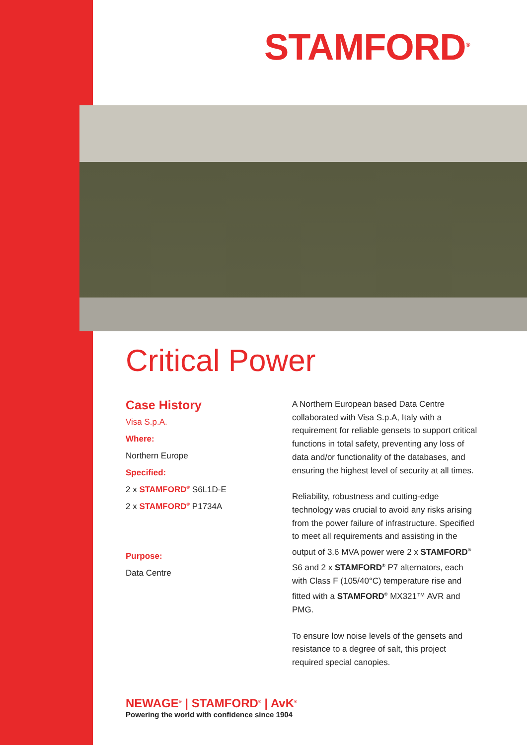STAMFORD<sup>®</sup>
Critical Power
Case History
Visa S.p.A.
Where:
Northern Europe
Specified:
2 x STAMFORD<sup>®</sup> S6L1D-E
2 x STAMFORD<sup>®</sup> P1734A
Purpose:
Data Centre
A Northern European based Data Centre collaborated with Visa S.p.A, Italy with a requirement for reliable gensets to support critical functions in total safety, preventing any loss of data and/or functionality of the databases, and ensuring the highest level of security at all times.
Reliability, robustness and cutting-edge technology was crucial to avoid any risks arising from the power failure of infrastructure. Specified to meet all requirements and assisting in the output of 3.6 MVA power were 2 x STAMFORD<sup>®</sup> S6 and 2 x STAMFORD<sup>®</sup> P7 alternators, each with Class F (105/40°C) temperature rise and fitted with a STAMFORD<sup>®</sup> MX321™ AVR and PMG.
To ensure low noise levels of the gensets and resistance to a degree of salt, this project required special canopies.
NEWAGE<sup>®</sup> | STAMFORD<sup>®</sup> | AvK<sup>®</sup>
Powering the world with confidence since 1904